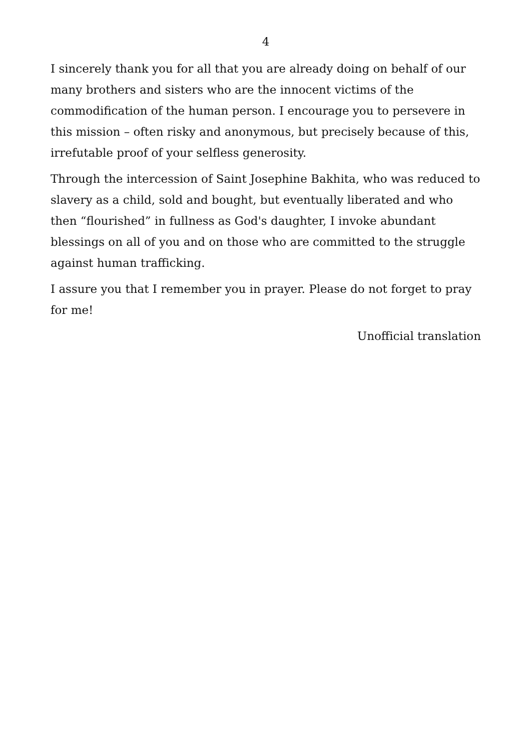4
I sincerely thank you for all that you are already doing on behalf of our many brothers and sisters who are the innocent victims of the commodification of the human person. I encourage you to persevere in this mission – often risky and anonymous, but precisely because of this, irrefutable proof of your selfless generosity.
Through the intercession of Saint Josephine Bakhita, who was reduced to slavery as a child, sold and bought, but eventually liberated and who then “flourished” in fullness as God's daughter, I invoke abundant blessings on all of you and on those who are committed to the struggle against human trafficking.
I assure you that I remember you in prayer. Please do not forget to pray for me!
Unofficial translation